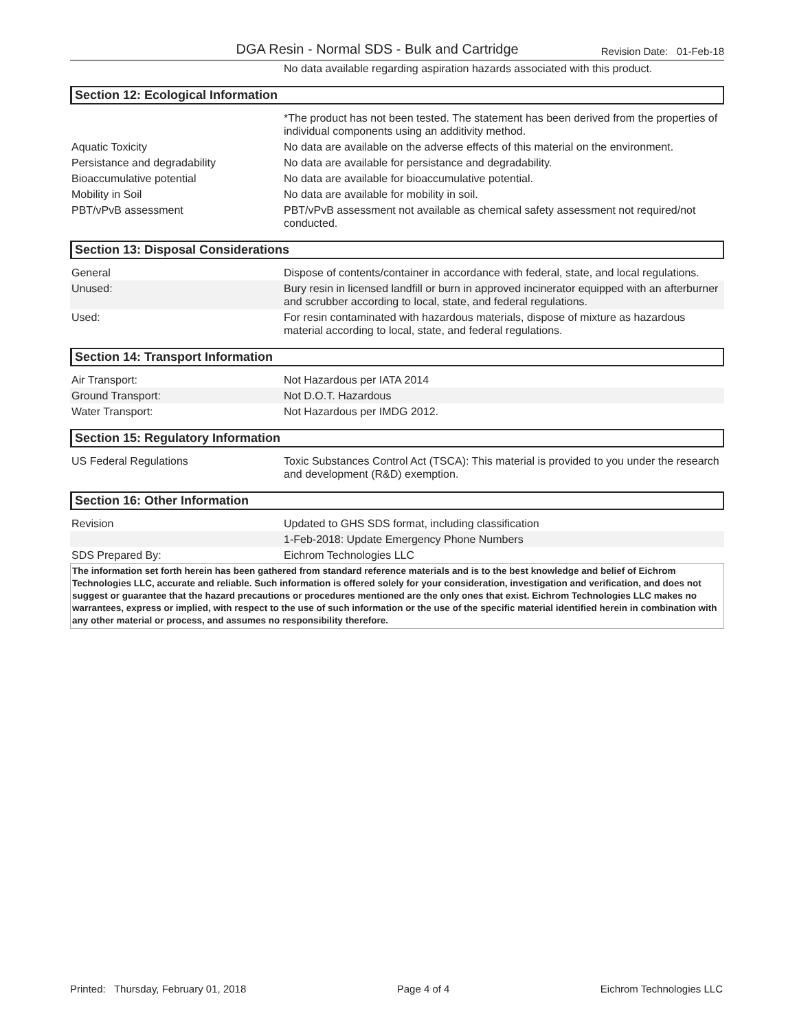DGA Resin - Normal SDS - Bulk and Cartridge Revision Date: 01-Feb-18
| | No data available regarding aspiration hazards associated with this product. |
Section 12: Ecological Information
| | *The product has not been tested. The statement has been derived from the properties of individual components using an additivity method. |
| Aquatic Toxicity | No data are available on the adverse effects of this material on the environment. |
| Persistance and degradability | No data are available for persistance and degradability. |
| Bioaccumulative potential | No data are available for bioaccumulative potential. |
| Mobility in Soil | No data are available for mobility in soil. |
| PBT/vPvB assessment | PBT/vPvB assessment not available as chemical safety assessment not required/not conducted. |
Section 13: Disposal Considerations
| General | Dispose of contents/container in accordance with federal, state, and local regulations. |
| Unused: | Bury resin in licensed landfill or burn in approved incinerator equipped with an afterburner and scrubber according to local, state, and federal regulations. |
| Used: | For resin contaminated with hazardous materials, dispose of mixture as hazardous material according to local, state, and federal regulations. |
Section 14: Transport Information
| Air Transport: | Not Hazardous per IATA 2014 |
| Ground Transport: | Not D.O.T. Hazardous |
| Water Transport: | Not Hazardous per IMDG 2012. |
Section 15: Regulatory Information
| US Federal Regulations | Toxic Substances Control Act (TSCA): This material is provided to you under the research and development (R&D) exemption. |
Section 16: Other Information
| Revision | Updated to GHS SDS format, including classification |
| | 1-Feb-2018: Update Emergency Phone Numbers |
| SDS Prepared By: | Eichrom Technologies LLC |
The information set forth herein has been gathered from standard reference materials and is to the best knowledge and belief of Eichrom Technologies LLC, accurate and reliable. Such information is offered solely for your consideration, investigation and verification, and does not suggest or guarantee that the hazard precautions or procedures mentioned are the only ones that exist. Eichrom Technologies LLC makes no warrantees, express or implied, with respect to the use of such information or the use of the specific material identified herein in combination with any other material or process, and assumes no responsibility therefore.
Printed: Thursday, February 01, 2018 Page 4 of 4 Eichrom Technologies LLC